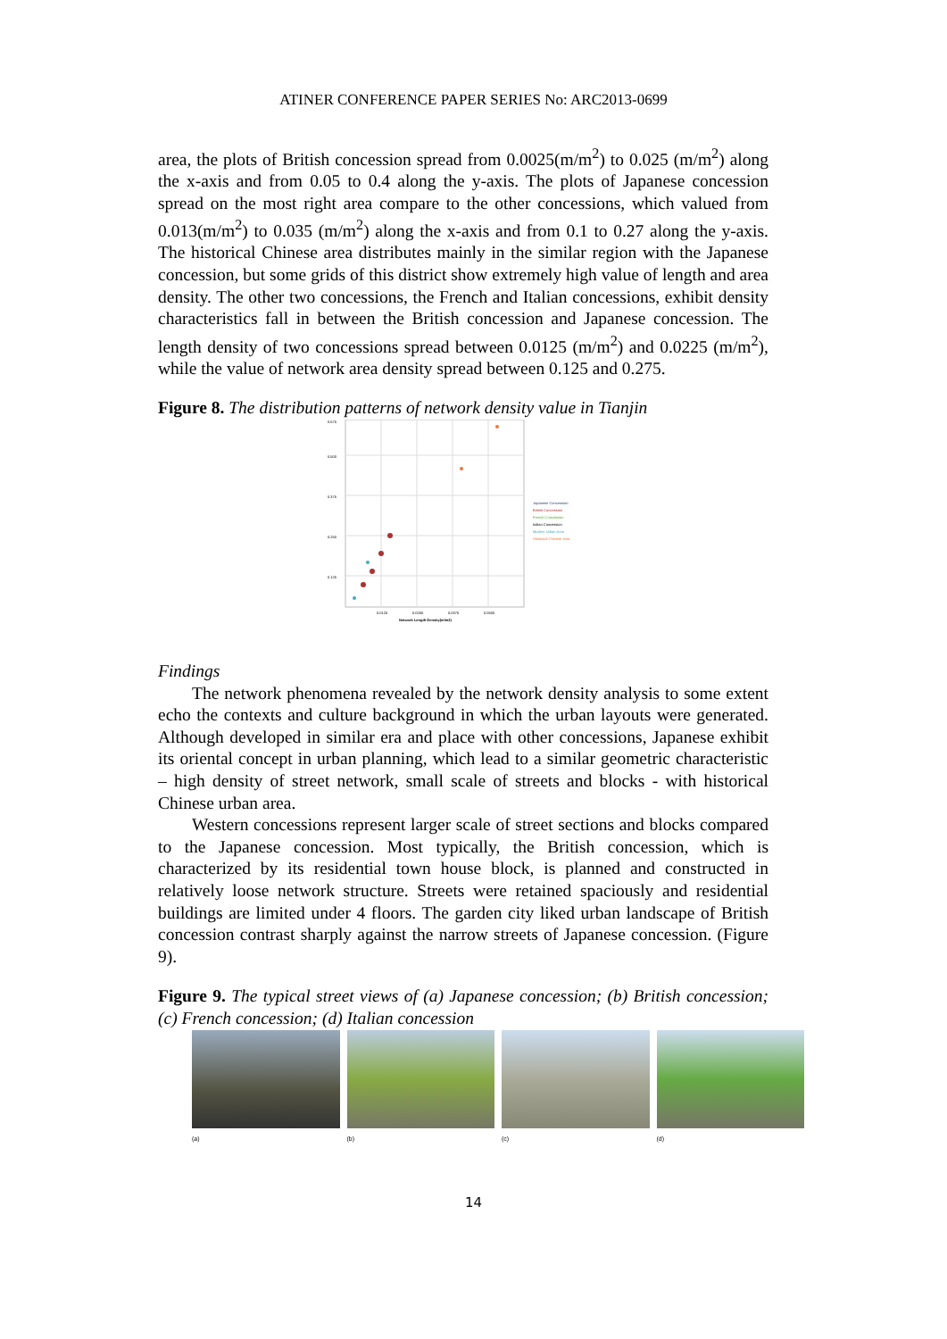ATINER CONFERENCE PAPER SERIES No: ARC2013-0699
area, the plots of British concession spread from 0.0025(m/m<sup>2</sup>) to 0.025 (m/m<sup>2</sup>) along the x-axis and from 0.05 to 0.4 along the y-axis. The plots of Japanese concession spread on the most right area compare to the other concessions, which valued from 0.013(m/m<sup>2</sup>) to 0.035 (m/m<sup>2</sup>) along the x-axis and from 0.1 to 0.27 along the y-axis. The historical Chinese area distributes mainly in the similar region with the Japanese concession, but some grids of this district show extremely high value of length and area density. The other two concessions, the French and Italian concessions, exhibit density characteristics fall in between the British concession and Japanese concession. The length density of two concessions spread between 0.0125 (m/m<sup>2</sup>) and 0.0225 (m/m<sup>2</sup>), while the value of network area density spread between 0.125 and 0.275.
Figure 8. The distribution patterns of network density value in Tianjin
0.575
0.500
0.375
0.250
0.125
0.0125
0.0250
0.0375
0.0500
Network Length Density(m/m2)
Japanese Concession
British Concession
French Concession
Italian Concession
Modern Urban Area
Historical Chinese Area
Findings
The network phenomena revealed by the network density analysis to some extent echo the contexts and culture background in which the urban layouts were generated. Although developed in similar era and place with other concessions, Japanese exhibit its oriental concept in urban planning, which lead to a similar geometric characteristic – high density of street network, small scale of streets and blocks - with historical Chinese urban area.
Western concessions represent larger scale of street sections and blocks compared to the Japanese concession. Most typically, the British concession, which is characterized by its residential town house block, is planned and constructed in relatively loose network structure. Streets were retained spaciously and residential buildings are limited under 4 floors. The garden city liked urban landscape of British concession contrast sharply against the narrow streets of Japanese concession. (Figure 9).
Figure 9. The typical street views of (a) Japanese concession; (b) British concession; (c) French concession; (d) Italian concession
(a) (b) (c) (d)
14